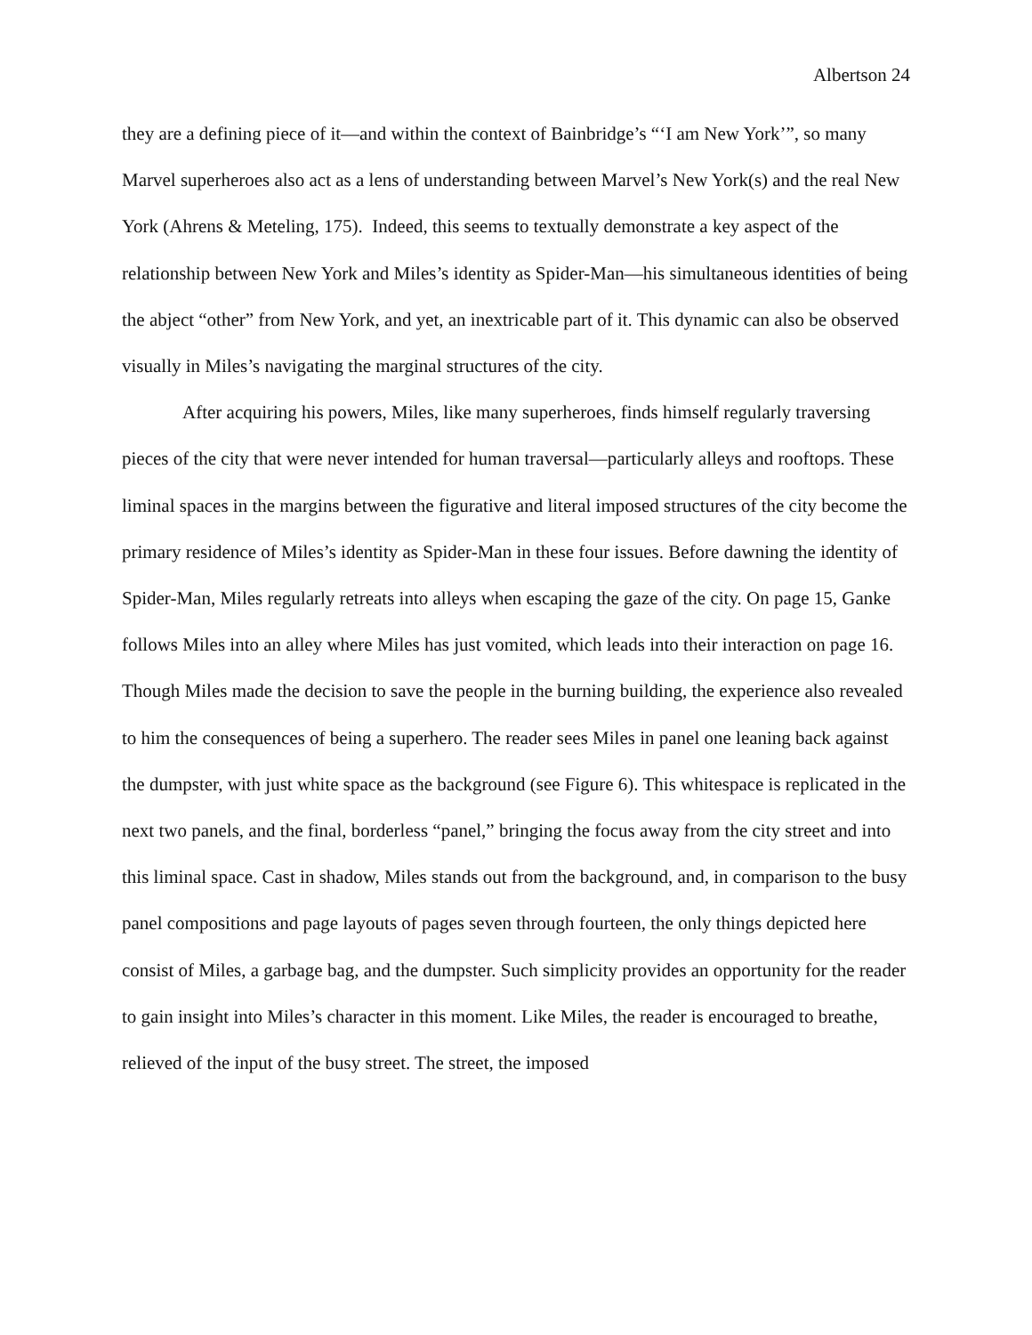Albertson 24
they are a defining piece of it—and within the context of Bainbridge’s “‘I am New York’”, so many Marvel superheroes also act as a lens of understanding between Marvel’s New York(s) and the real New York (Ahrens & Meteling, 175). Indeed, this seems to textually demonstrate a key aspect of the relationship between New York and Miles’s identity as Spider-Man—his simultaneous identities of being the abject “other” from New York, and yet, an inextricable part of it. This dynamic can also be observed visually in Miles’s navigating the marginal structures of the city.
After acquiring his powers, Miles, like many superheroes, finds himself regularly traversing pieces of the city that were never intended for human traversal—particularly alleys and rooftops. These liminal spaces in the margins between the figurative and literal imposed structures of the city become the primary residence of Miles’s identity as Spider-Man in these four issues. Before dawning the identity of Spider-Man, Miles regularly retreats into alleys when escaping the gaze of the city. On page 15, Ganke follows Miles into an alley where Miles has just vomited, which leads into their interaction on page 16. Though Miles made the decision to save the people in the burning building, the experience also revealed to him the consequences of being a superhero. The reader sees Miles in panel one leaning back against the dumpster, with just white space as the background (see Figure 6). This whitespace is replicated in the next two panels, and the final, borderless “panel,” bringing the focus away from the city street and into this liminal space. Cast in shadow, Miles stands out from the background, and, in comparison to the busy panel compositions and page layouts of pages seven through fourteen, the only things depicted here consist of Miles, a garbage bag, and the dumpster. Such simplicity provides an opportunity for the reader to gain insight into Miles’s character in this moment. Like Miles, the reader is encouraged to breathe, relieved of the input of the busy street. The street, the imposed